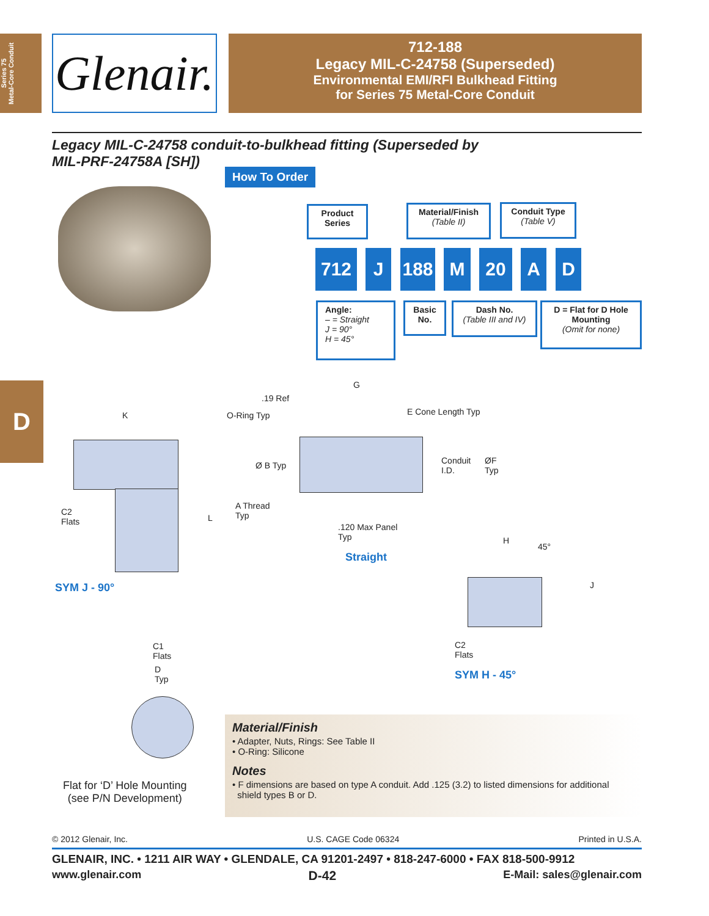Series 75
Metal-Core Conduit
Glenair.
712-188
Legacy MIL-C-24758 (Superseded)
Environmental EMI/RFI Bulkhead Fitting
for Series 75 Metal-Core Conduit
Legacy MIL-C-24758 conduit-to-bulkhead fitting (Superseded by
MIL-PRF-24758A [SH])
How To Order
Product Series
Material/Finish
(Table II)
Conduit Type
(Table V)
712 J 188 M 20 A D
Angle:
– = Straight
J = 90°
H = 45°
Basic No.
Dash No.
(Table III and IV)
D = Flat for D Hole Mounting
(Omit for none)
D
K
C2
Flats
L
SYM J - 90°
G
.19 Ref
O-Ring Typ E Cone Length Typ
Ø B Typ
Conduit
I.D.
ØF
Typ
A Thread
Typ
.120 Max Panel
Typ
Straight
H
45°
J
C2
Flats
SYM H - 45°
C1
Flats
D
Typ
Flat for ‘D’ Hole Mounting
(see P/N Development)
Material/Finish
• Adapter, Nuts, Rings: See Table II
• O-Ring: Silicone
Notes
• F dimensions are based on type A conduit. Add .125 (3.2) to listed dimensions for additional
shield types B or D.
© 2012 Glenair, Inc. U.S. CAGE Code 06324 Printed in U.S.A.
GLENAIR, INC. • 1211 AIR WAY • GLENDALE, CA 91201-2497 • 818-247-6000 • FAX 818-500-9912
www.glenair.com D-42 E-Mail: sales@glenair.com